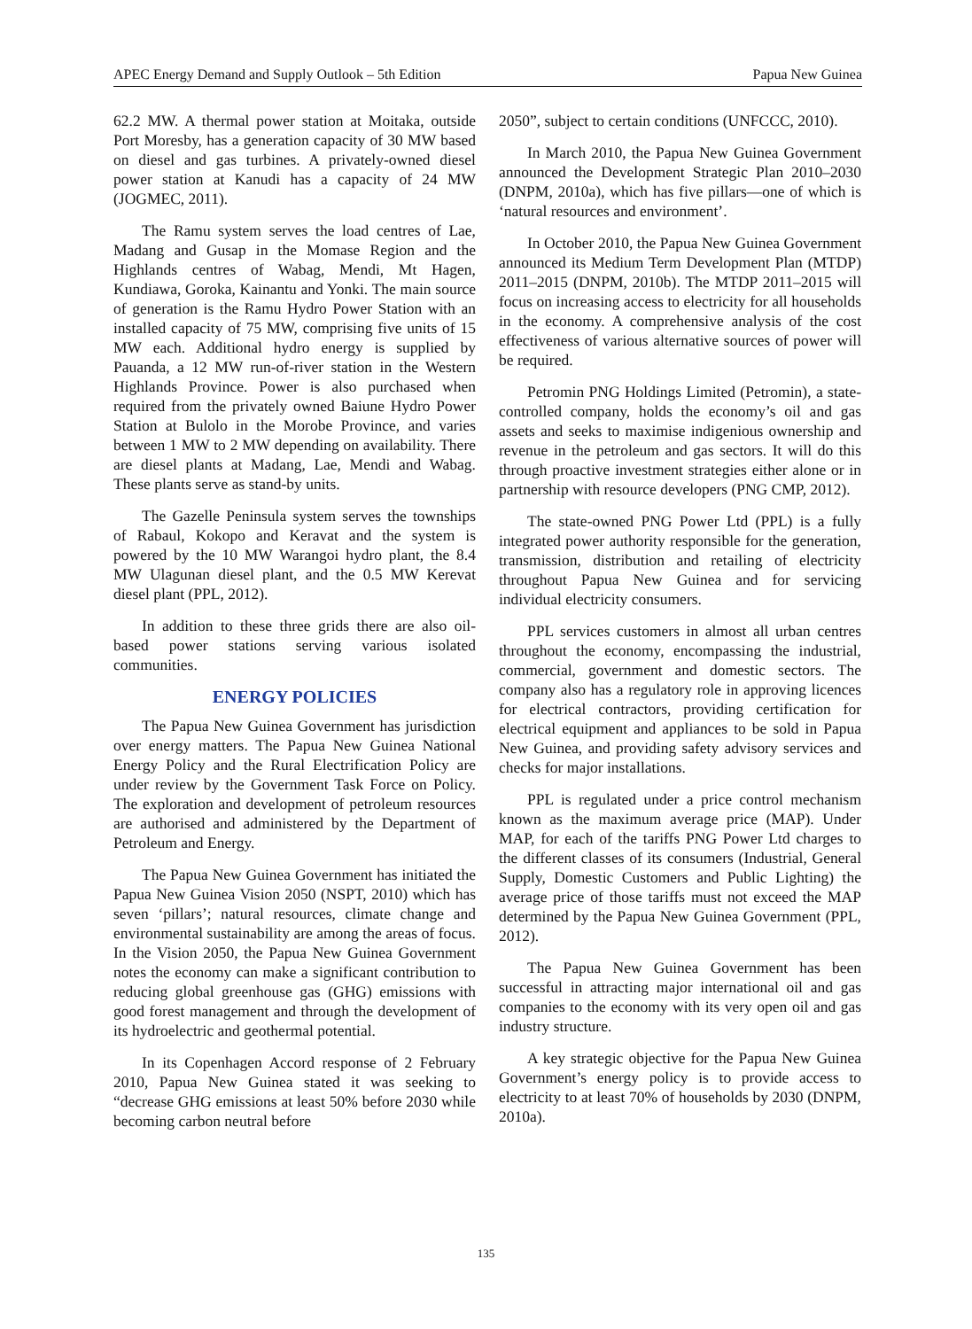APEC Energy Demand and Supply Outlook – 5th Edition Papua New Guinea
62.2 MW. A thermal power station at Moitaka, outside Port Moresby, has a generation capacity of 30 MW based on diesel and gas turbines. A privately-owned diesel power station at Kanudi has a capacity of 24 MW (JOGMEC, 2011).
The Ramu system serves the load centres of Lae, Madang and Gusap in the Momase Region and the Highlands centres of Wabag, Mendi, Mt Hagen, Kundiawa, Goroka, Kainantu and Yonki. The main source of generation is the Ramu Hydro Power Station with an installed capacity of 75 MW, comprising five units of 15 MW each. Additional hydro energy is supplied by Pauanda, a 12 MW run-of-river station in the Western Highlands Province. Power is also purchased when required from the privately owned Baiune Hydro Power Station at Bulolo in the Morobe Province, and varies between 1 MW to 2 MW depending on availability. There are diesel plants at Madang, Lae, Mendi and Wabag. These plants serve as stand-by units.
The Gazelle Peninsula system serves the townships of Rabaul, Kokopo and Keravat and the system is powered by the 10 MW Warangoi hydro plant, the 8.4 MW Ulagunan diesel plant, and the 0.5 MW Kerevat diesel plant (PPL, 2012).
In addition to these three grids there are also oil-based power stations serving various isolated communities.
ENERGY POLICIES
The Papua New Guinea Government has jurisdiction over energy matters. The Papua New Guinea National Energy Policy and the Rural Electrification Policy are under review by the Government Task Force on Policy. The exploration and development of petroleum resources are authorised and administered by the Department of Petroleum and Energy.
The Papua New Guinea Government has initiated the Papua New Guinea Vision 2050 (NSPT, 2010) which has seven ‘pillars’; natural resources, climate change and environmental sustainability are among the areas of focus. In the Vision 2050, the Papua New Guinea Government notes the economy can make a significant contribution to reducing global greenhouse gas (GHG) emissions with good forest management and through the development of its hydroelectric and geothermal potential.
In its Copenhagen Accord response of 2 February 2010, Papua New Guinea stated it was seeking to “decrease GHG emissions at least 50% before 2030 while becoming carbon neutral before
2050”, subject to certain conditions (UNFCCC, 2010).
In March 2010, the Papua New Guinea Government announced the Development Strategic Plan 2010–2030 (DNPM, 2010a), which has five pillars—one of which is ‘natural resources and environment’.
In October 2010, the Papua New Guinea Government announced its Medium Term Development Plan (MTDP) 2011–2015 (DNPM, 2010b). The MTDP 2011–2015 will focus on increasing access to electricity for all households in the economy. A comprehensive analysis of the cost effectiveness of various alternative sources of power will be required.
Petromin PNG Holdings Limited (Petromin), a state-controlled company, holds the economy’s oil and gas assets and seeks to maximise indigenious ownership and revenue in the petroleum and gas sectors. It will do this through proactive investment strategies either alone or in partnership with resource developers (PNG CMP, 2012).
The state-owned PNG Power Ltd (PPL) is a fully integrated power authority responsible for the generation, transmission, distribution and retailing of electricity throughout Papua New Guinea and for servicing individual electricity consumers.
PPL services customers in almost all urban centres throughout the economy, encompassing the industrial, commercial, government and domestic sectors. The company also has a regulatory role in approving licences for electrical contractors, providing certification for electrical equipment and appliances to be sold in Papua New Guinea, and providing safety advisory services and checks for major installations.
PPL is regulated under a price control mechanism known as the maximum average price (MAP). Under MAP, for each of the tariffs PNG Power Ltd charges to the different classes of its consumers (Industrial, General Supply, Domestic Customers and Public Lighting) the average price of those tariffs must not exceed the MAP determined by the Papua New Guinea Government (PPL, 2012).
The Papua New Guinea Government has been successful in attracting major international oil and gas companies to the economy with its very open oil and gas industry structure.
A key strategic objective for the Papua New Guinea Government’s energy policy is to provide access to electricity to at least 70% of households by 2030 (DNPM, 2010a).
135